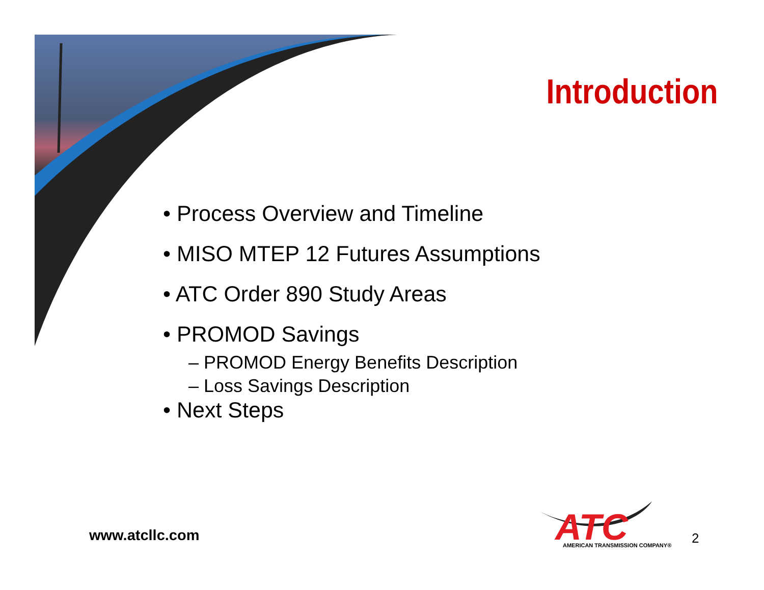Introduction
• Process Overview and Timeline
• MISO MTEP 12 Futures Assumptions
• ATC Order 890 Study Areas
• PROMOD Savings
– PROMOD Energy Benefits Description
– Loss Savings Description
• Next Steps
www.atcllc.com
ATC
AMERICAN TRANSMISSION COMPANY®
2